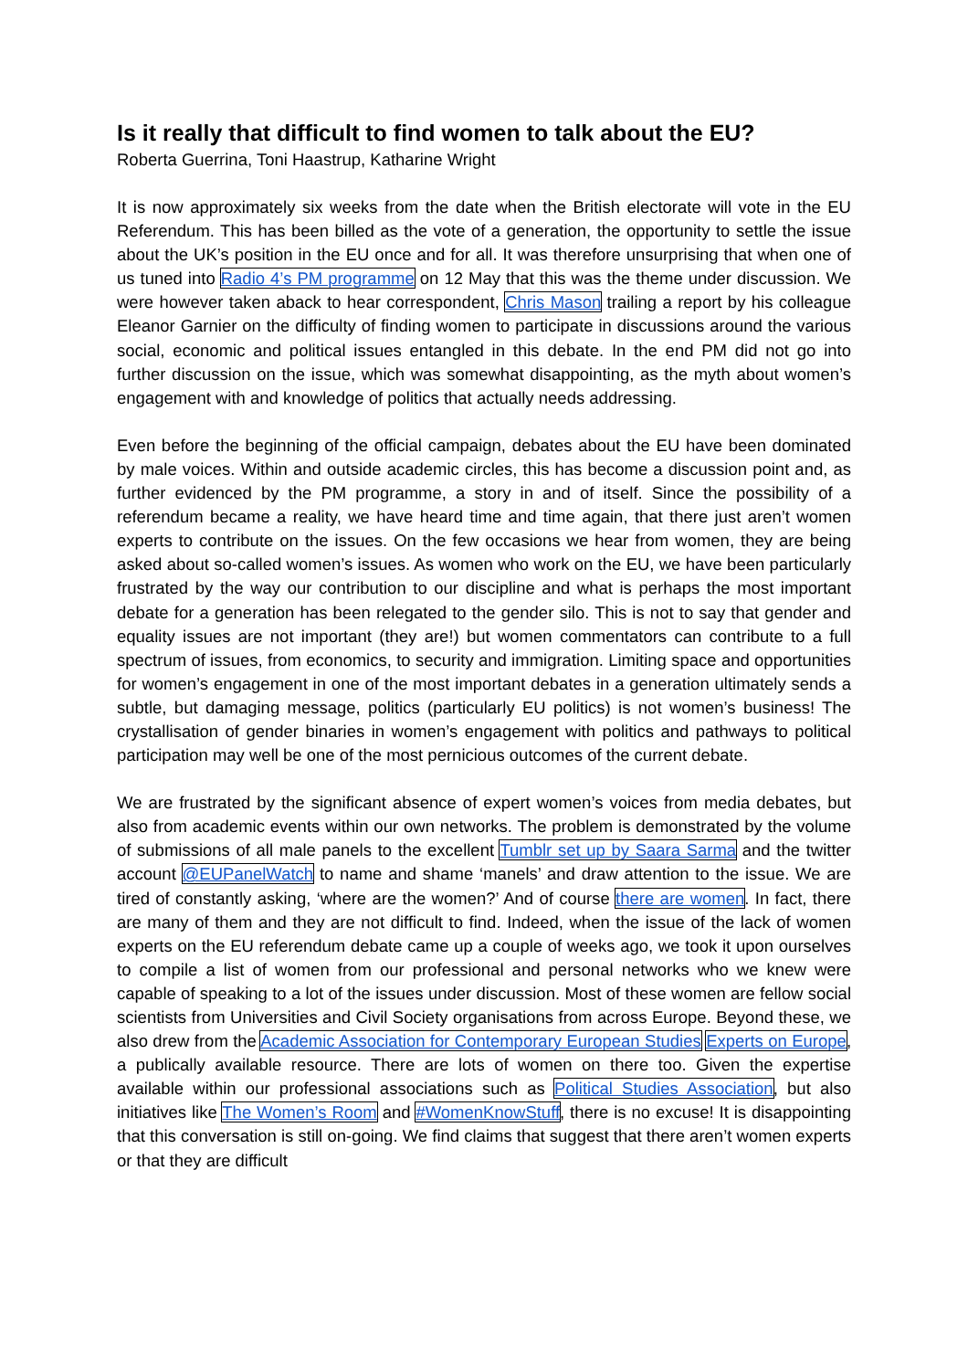Is it really that difficult to find women to talk about the EU?
Roberta Guerrina, Toni Haastrup, Katharine Wright
It is now approximately six weeks from the date when the British electorate will vote in the EU Referendum. This has been billed as the vote of a generation, the opportunity to settle the issue about the UK’s position in the EU once and for all. It was therefore unsurprising that when one of us tuned into Radio 4’s PM programme on 12 May that this was the theme under discussion. We were however taken aback to hear correspondent, Chris Mason trailing a report by his colleague Eleanor Garnier on the difficulty of finding women to participate in discussions around the various social, economic and political issues entangled in this debate. In the end PM did not go into further discussion on the issue, which was somewhat disappointing, as the myth about women’s engagement with and knowledge of politics that actually needs addressing.
Even before the beginning of the official campaign, debates about the EU have been dominated by male voices. Within and outside academic circles, this has become a discussion point and, as further evidenced by the PM programme, a story in and of itself. Since the possibility of a referendum became a reality, we have heard time and time again, that there just aren’t women experts to contribute on the issues. On the few occasions we hear from women, they are being asked about so-called women’s issues. As women who work on the EU, we have been particularly frustrated by the way our contribution to our discipline and what is perhaps the most important debate for a generation has been relegated to the gender silo. This is not to say that gender and equality issues are not important (they are!) but women commentators can contribute to a full spectrum of issues, from economics, to security and immigration. Limiting space and opportunities for women’s engagement in one of the most important debates in a generation ultimately sends a subtle, but damaging message, politics (particularly EU politics) is not women’s business! The crystallisation of gender binaries in women’s engagement with politics and pathways to political participation may well be one of the most pernicious outcomes of the current debate.
We are frustrated by the significant absence of expert women’s voices from media debates, but also from academic events within our own networks. The problem is demonstrated by the volume of submissions of all male panels to the excellent Tumblr set up by Saara Sarma and the twitter account @EUPanelWatch to name and shame ‘manels’ and draw attention to the issue. We are tired of constantly asking, ‘where are the women?’ And of course there are women. In fact, there are many of them and they are not difficult to find. Indeed, when the issue of the lack of women experts on the EU referendum debate came up a couple of weeks ago, we took it upon ourselves to compile a list of women from our professional and personal networks who we knew were capable of speaking to a lot of the issues under discussion. Most of these women are fellow social scientists from Universities and Civil Society organisations from across Europe. Beyond these, we also drew from the Academic Association for Contemporary European Studies Experts on Europe, a publically available resource. There are lots of women on there too. Given the expertise available within our professional associations such as Political Studies Association, but also initiatives like The Women’s Room and #WomenKnowStuff, there is no excuse! It is disappointing that this conversation is still on-going. We find claims that suggest that there aren’t women experts or that they are difficult